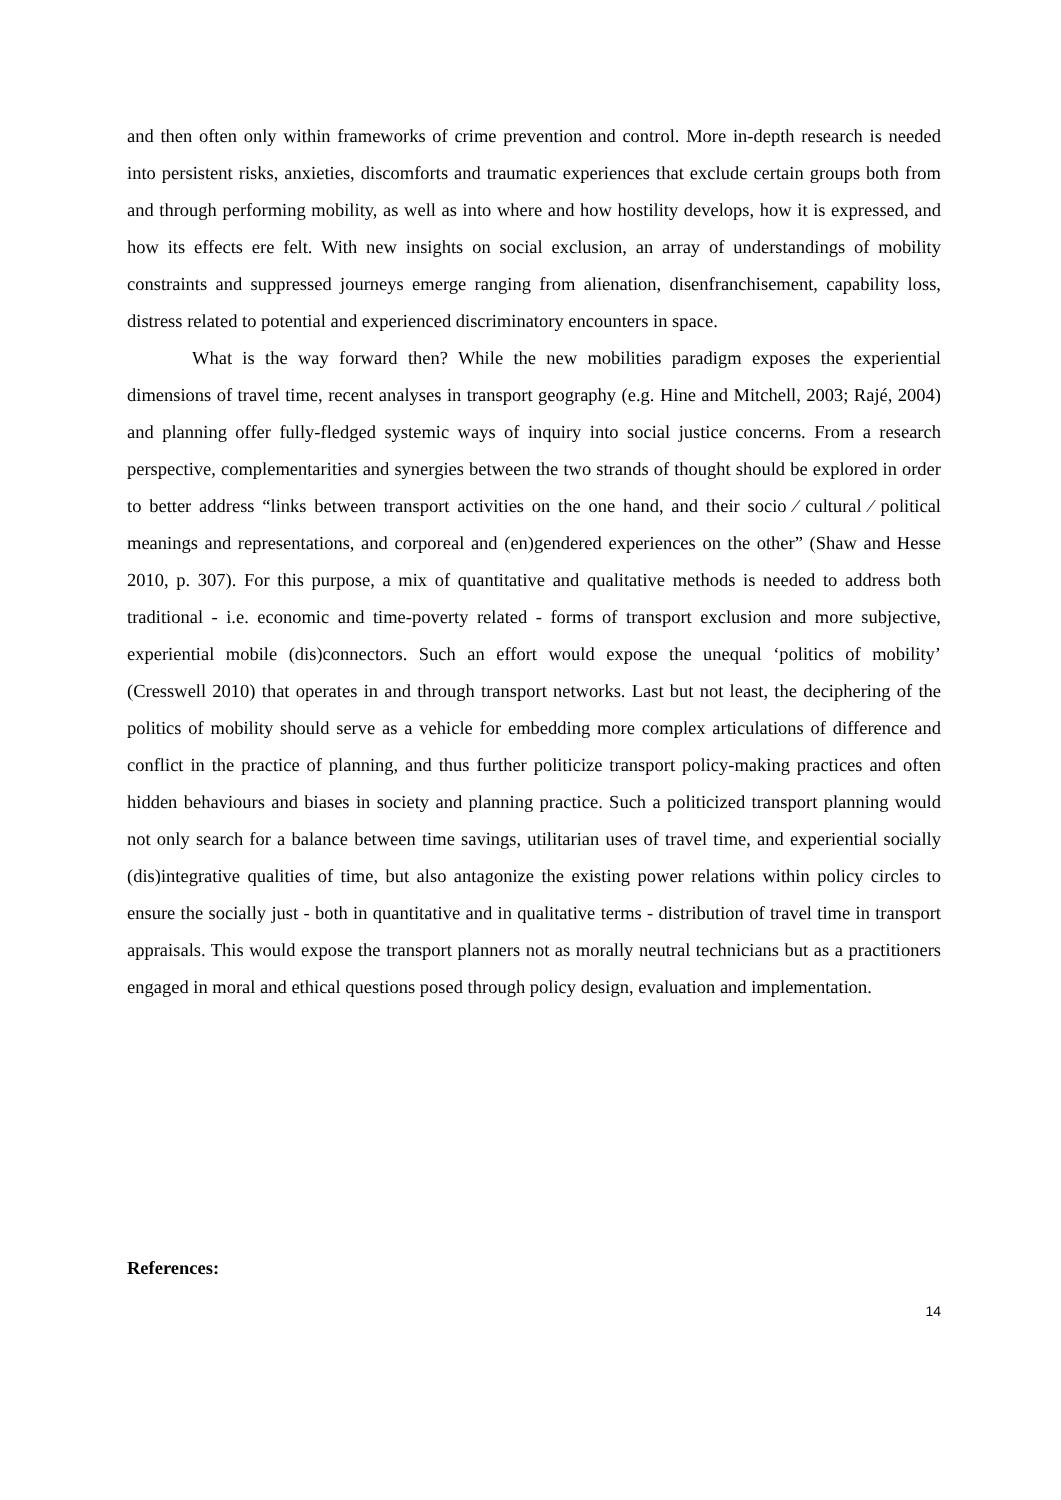and then often only within frameworks of crime prevention and control. More in-depth research is needed into persistent risks, anxieties, discomforts and traumatic experiences that exclude certain groups both from and through performing mobility, as well as into where and how hostility develops, how it is expressed, and how its effects ere felt. With new insights on social exclusion, an array of understandings of mobility constraints and suppressed journeys emerge ranging from alienation, disenfranchisement, capability loss, distress related to potential and experienced discriminatory encounters in space.
What is the way forward then? While the new mobilities paradigm exposes the experiential dimensions of travel time, recent analyses in transport geography (e.g. Hine and Mitchell, 2003; Rajé, 2004) and planning offer fully-fledged systemic ways of inquiry into social justice concerns. From a research perspective, complementarities and synergies between the two strands of thought should be explored in order to better address “links between transport activities on the one hand, and their socio ⁄ cultural ⁄ political meanings and representations, and corporeal and (en)gendered experiences on the other” (Shaw and Hesse 2010, p. 307). For this purpose, a mix of quantitative and qualitative methods is needed to address both traditional - i.e. economic and time-poverty related - forms of transport exclusion and more subjective, experiential mobile (dis)connectors. Such an effort would expose the unequal ‘politics of mobility’ (Cresswell 2010) that operates in and through transport networks. Last but not least, the deciphering of the politics of mobility should serve as a vehicle for embedding more complex articulations of difference and conflict in the practice of planning, and thus further politicize transport policy-making practices and often hidden behaviours and biases in society and planning practice. Such a politicized transport planning would not only search for a balance between time savings, utilitarian uses of travel time, and experiential socially (dis)integrative qualities of time, but also antagonize the existing power relations within policy circles to ensure the socially just - both in quantitative and in qualitative terms - distribution of travel time in transport appraisals. This would expose the transport planners not as morally neutral technicians but as a practitioners engaged in moral and ethical questions posed through policy design, evaluation and implementation.
References:
14